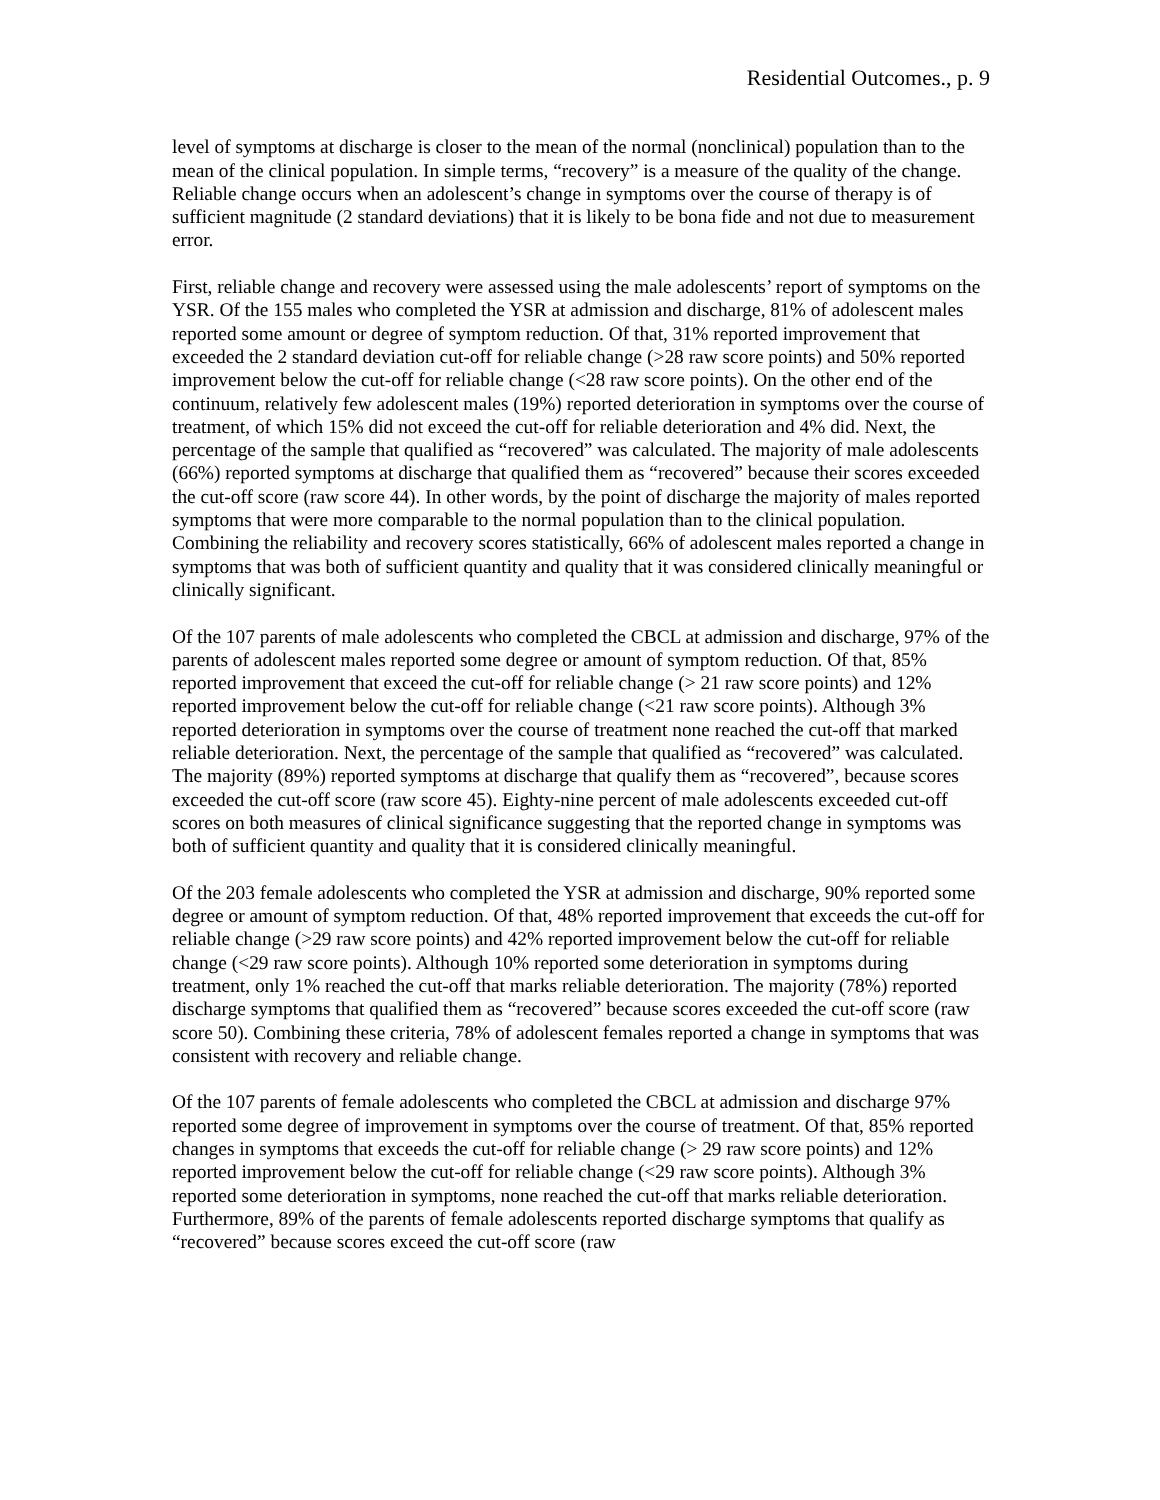Residential Outcomes., p. 9
level of symptoms at discharge is closer to the mean of the normal (nonclinical) population than to the mean of the clinical population. In simple terms, “recovery” is a measure of the quality of the change. Reliable change occurs when an adolescent’s change in symptoms over the course of therapy is of sufficient magnitude (2 standard deviations) that it is likely to be bona fide and not due to measurement error.
First, reliable change and recovery were assessed using the male adolescents’ report of symptoms on the YSR. Of the 155 males who completed the YSR at admission and discharge, 81% of adolescent males reported some amount or degree of symptom reduction. Of that, 31% reported improvement that exceeded the 2 standard deviation cut-off for reliable change (>28 raw score points) and 50% reported improvement below the cut-off for reliable change (<28 raw score points). On the other end of the continuum, relatively few adolescent males (19%) reported deterioration in symptoms over the course of treatment, of which 15% did not exceed the cut-off for reliable deterioration and 4% did. Next, the percentage of the sample that qualified as “recovered” was calculated. The majority of male adolescents (66%) reported symptoms at discharge that qualified them as “recovered” because their scores exceeded the cut-off score (raw score 44). In other words, by the point of discharge the majority of males reported symptoms that were more comparable to the normal population than to the clinical population. Combining the reliability and recovery scores statistically, 66% of adolescent males reported a change in symptoms that was both of sufficient quantity and quality that it was considered clinically meaningful or clinically significant.
Of the 107 parents of male adolescents who completed the CBCL at admission and discharge, 97% of the parents of adolescent males reported some degree or amount of symptom reduction. Of that, 85% reported improvement that exceed the cut-off for reliable change (> 21 raw score points) and 12% reported improvement below the cut-off for reliable change (<21 raw score points). Although 3% reported deterioration in symptoms over the course of treatment none reached the cut-off that marked reliable deterioration. Next, the percentage of the sample that qualified as “recovered” was calculated. The majority (89%) reported symptoms at discharge that qualify them as “recovered”, because scores exceeded the cut-off score (raw score 45). Eighty-nine percent of male adolescents exceeded cut-off scores on both measures of clinical significance suggesting that the reported change in symptoms was both of sufficient quantity and quality that it is considered clinically meaningful.
Of the 203 female adolescents who completed the YSR at admission and discharge, 90% reported some degree or amount of symptom reduction. Of that, 48% reported improvement that exceeds the cut-off for reliable change (>29 raw score points) and 42% reported improvement below the cut-off for reliable change (<29 raw score points). Although 10% reported some deterioration in symptoms during treatment, only 1% reached the cut-off that marks reliable deterioration. The majority (78%) reported discharge symptoms that qualified them as “recovered” because scores exceeded the cut-off score (raw score 50). Combining these criteria, 78% of adolescent females reported a change in symptoms that was consistent with recovery and reliable change.
Of the 107 parents of female adolescents who completed the CBCL at admission and discharge 97% reported some degree of improvement in symptoms over the course of treatment. Of that, 85% reported changes in symptoms that exceeds the cut-off for reliable change (> 29 raw score points) and 12% reported improvement below the cut-off for reliable change (<29 raw score points). Although 3% reported some deterioration in symptoms, none reached the cut-off that marks reliable deterioration. Furthermore, 89% of the parents of female adolescents reported discharge symptoms that qualify as “recovered” because scores exceed the cut-off score (raw